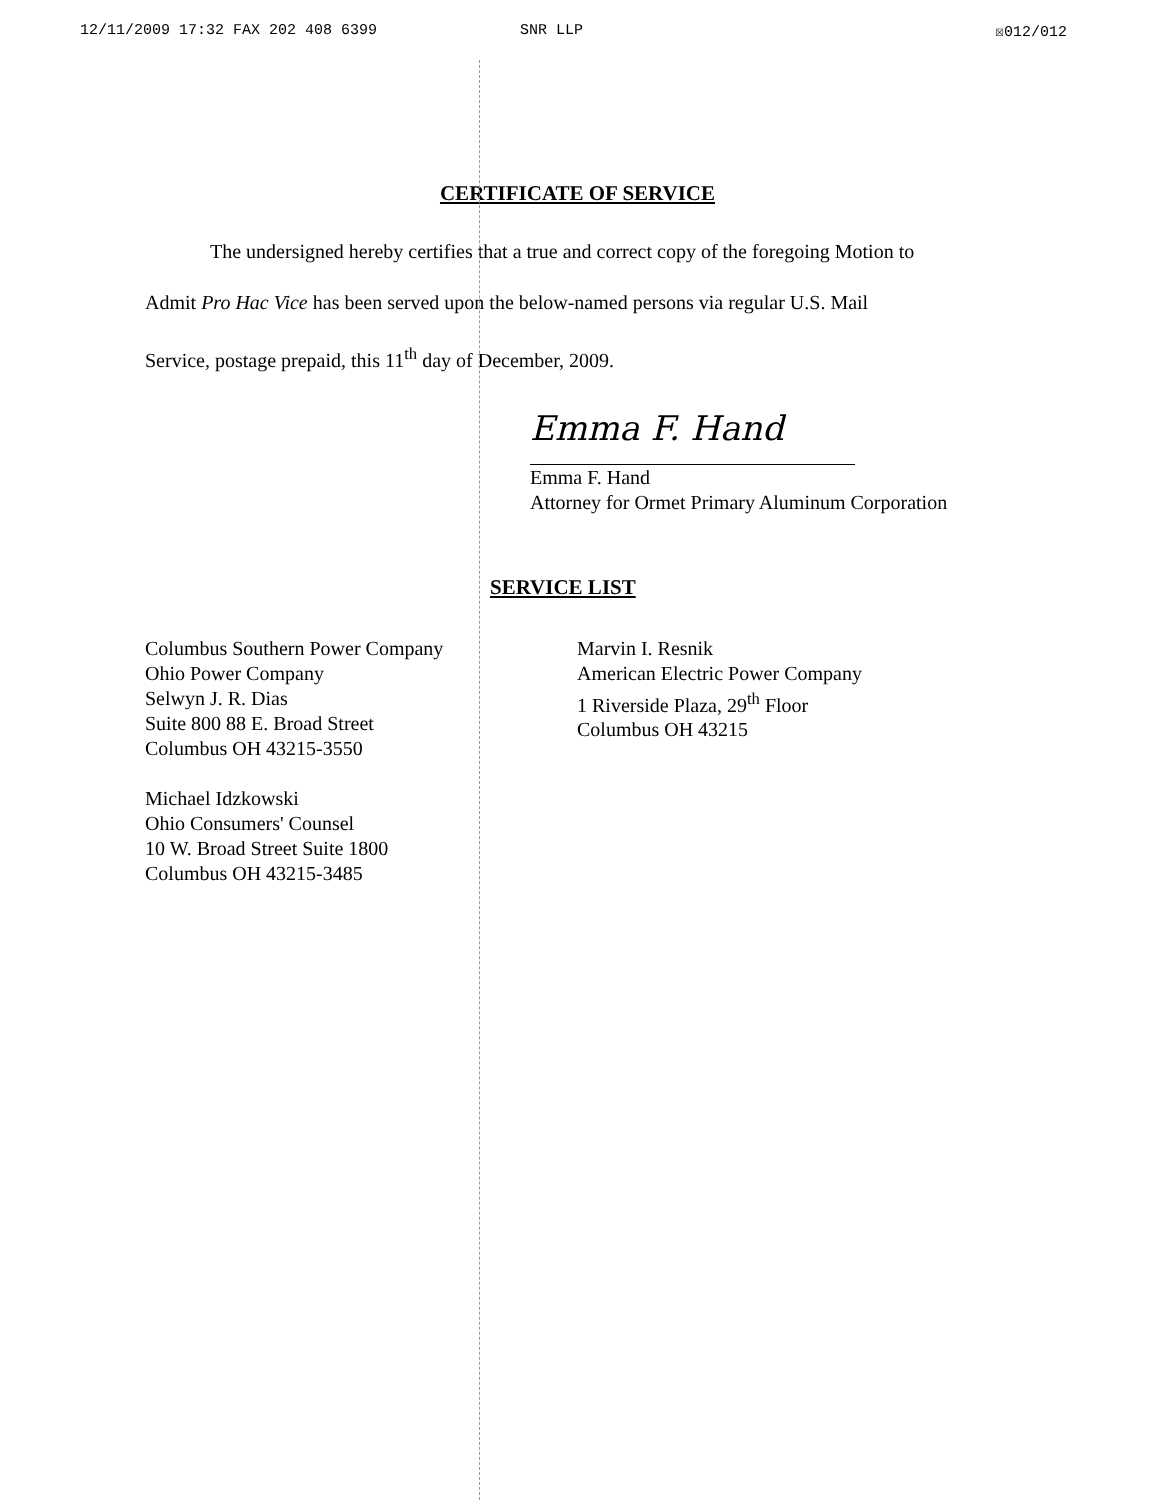12/11/2009 17:32 FAX 202 408 6399 SNR LLP ☒012/012
CERTIFICATE OF SERVICE
The undersigned hereby certifies that a true and correct copy of the foregoing Motion to
Admit Pro Hac Vice has been served upon the below-named persons via regular U.S. Mail
Service, postage prepaid, this 11<sup>th</sup> day of December, 2009.
Emma F. Hand
Emma F. Hand
Attorney for Ormet Primary Aluminum Corporation
SERVICE LIST
Columbus Southern Power Company
Ohio Power Company
Selwyn J. R. Dias
Suite 800 88 E. Broad Street
Columbus OH 43215-3550
Michael Idzkowski
Ohio Consumers' Counsel
10 W. Broad Street Suite 1800
Columbus OH 43215-3485
Marvin I. Resnik
American Electric Power Company
1 Riverside Plaza, 29<sup>th</sup> Floor
Columbus OH 43215